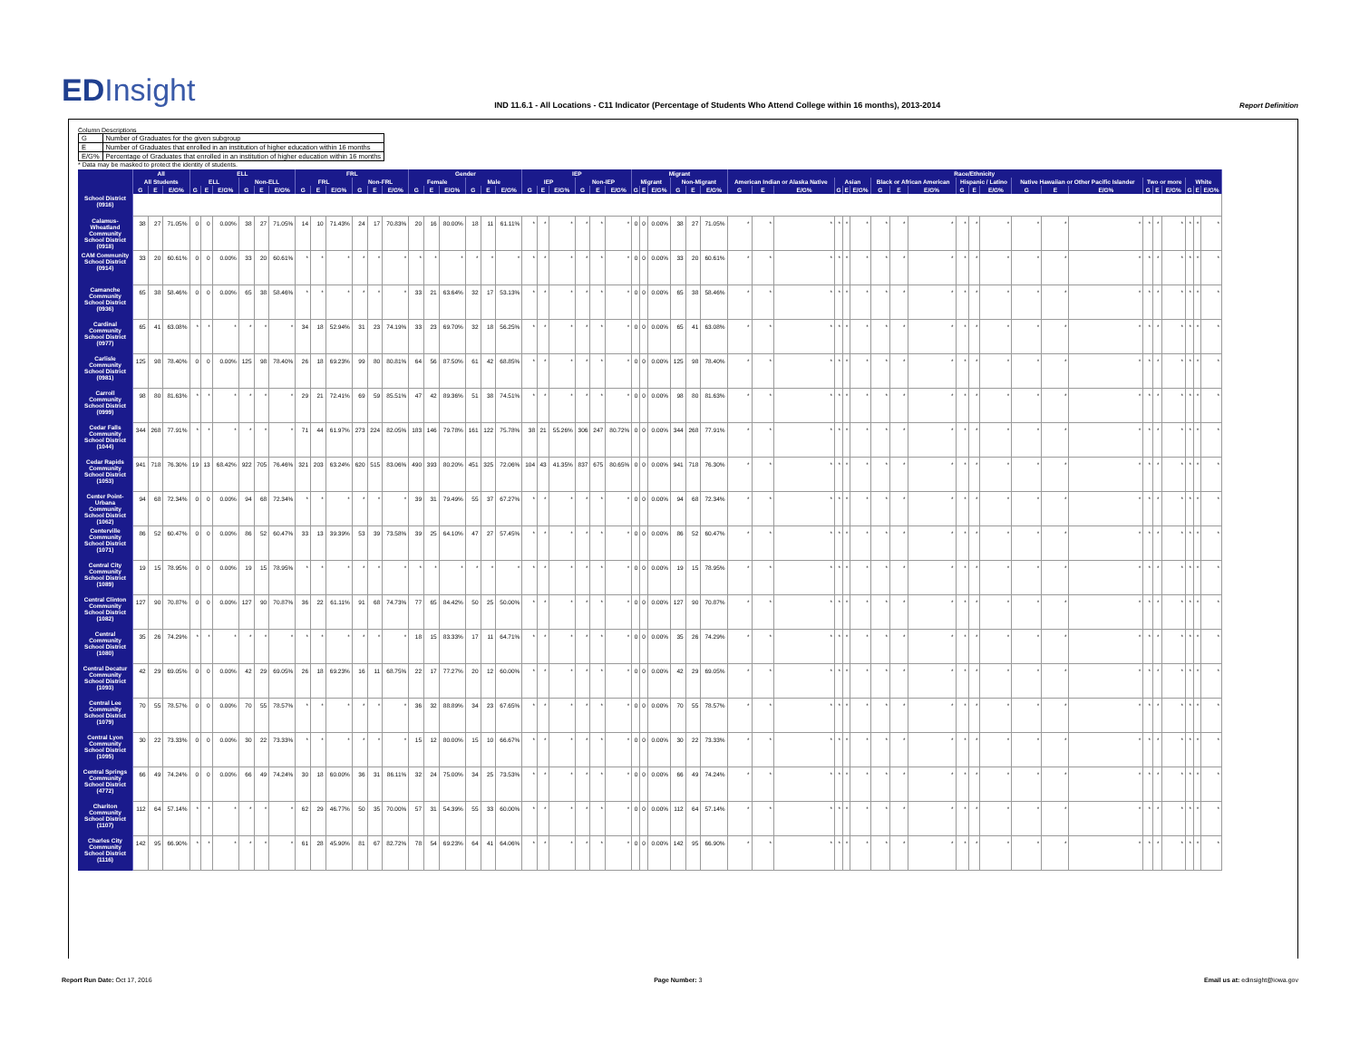EDInsight
IND 11.6.1 - All Locations - C11 Indicator (Percentage of Students Who Attend College within 16 months), 2013-2014
Report Definition
Column Descriptions
| G | Number of Graduates for the given subgroup |
| E | Number of Graduates that enrolled in an institution of higher education within 16 months |
| E/G% | Percentage of Graduates that enrolled in an institution of higher education within 16 months |
* Data may be masked to protect the identity of students.
| | All | | | ELL | | | | | | FRL | | | | | | Gender | | | | | | IEP | | | | | | Migrant | | | | | | Race/Ethnicity | | | | | | | | | | | | | | | | | | | | |
| --- | --- | --- | --- | --- | --- | --- | --- | --- | --- | --- | --- | --- | --- | --- | --- | --- | --- | --- | --- | --- | --- | --- | --- | --- | --- | --- | --- | --- | --- | --- | --- | --- | --- | --- | --- | --- | --- | --- | --- | --- | --- | --- | --- | --- | --- | --- | --- | --- | --- | --- | --- | --- | --- | --- |
| | All Students | | | ELL | | | Non-ELL | | | FRL | | | Non-FRL | | | Female | | | Male | | | IEP | | | Non-IEP | | | Migrant | | | Non-Migrant | | | American Indian or Alaska Native | | | Asian | | | Black or African American | | | Hispanic / Latino | | | Native Hawaiian or Other Pacific Islander | | | Two or more | | | White | | |
| | G | E | E/G% | G | E | E/G% | G | E | E/G% | G | E | E/G% | G | E | E/G% | G | E | E/G% | G | E | E/G% | G | E | E/G% | G | E | E/G% | G | E | E/G% | G | E | E/G% | G | E | E/G% | G | E | E/G% | G | E | E/G% | G | E | E/G% | G | E | E/G% | G | E | E/G% | G | E | E/G% |
| School District (0916) | | | | | | | | | | | | | | | | | | | | | | | | | | | | | | | | | | | | | | | | | | | | | | | | | | | | | | |
| Calamus-Wheatland Community School District (0918) | 38 | 27 | 71.05% | 0 | 0 | 0.00% | 38 | 27 | 71.05% | 14 | 10 | 71.43% | 24 | 17 | 70.83% | 20 | 16 | 80.00% | 18 | 11 | 61.11% | * | * | * | * | * | * | 0 | 0 | 0.00% | 38 | 27 | 71.05% | * | * | * | * | * | * | * | * | * | * | * | * | * | * | * | * | * | * | * | * | * |
| CAM Community School District (0914) | 33 | 20 | 60.61% | 0 | 0 | 0.00% | 33 | 20 | 60.61% | * | * | * | * | * | * | * | * | * | * | * | * | * | * | * | * | * | * | 0 | 0 | 0.00% | 33 | 20 | 60.61% | * | * | * | * | * | * | * | * | * | * | * | * | * | * | * | * | * | * | * | * | * |
| Camanche Community School District (0936) | 65 | 38 | 58.46% | 0 | 0 | 0.00% | 65 | 38 | 58.46% | * | * | * | * | * | * | 33 | 21 | 63.64% | 32 | 17 | 53.13% | * | * | * | * | * | * | 0 | 0 | 0.00% | 65 | 38 | 58.46% | * | * | * | * | * | * | * | * | * | * | * | * | * | * | * | * | * | * | * | * | * |
| Cardinal Community School District (0977) | 65 | 41 | 63.08% | * | * | * | * | * | * | 34 | 18 | 52.94% | 31 | 23 | 74.19% | 33 | 23 | 69.70% | 32 | 18 | 56.25% | * | * | * | * | * | * | 0 | 0 | 0.00% | 65 | 41 | 63.08% | * | * | * | * | * | * | * | * | * | * | * | * | * | * | * | * | * | * | * | * | * |
| Carlisle Community School District (0981) | 125 | 98 | 78.40% | 0 | 0 | 0.00% | 125 | 98 | 78.40% | 26 | 18 | 69.23% | 99 | 80 | 80.81% | 64 | 56 | 87.50% | 61 | 42 | 68.85% | * | * | * | * | * | * | 0 | 0 | 0.00% | 125 | 98 | 78.40% | * | * | * | * | * | * | * | * | * | * | * | * | * | * | * | * | * | * | * | * | * |
| Carroll Community School District (0999) | 98 | 80 | 81.63% | * | * | * | * | * | * | 29 | 21 | 72.41% | 69 | 59 | 85.51% | 47 | 42 | 89.36% | 51 | 38 | 74.51% | * | * | * | * | * | * | 0 | 0 | 0.00% | 98 | 80 | 81.63% | * | * | * | * | * | * | * | * | * | * | * | * | * | * | * | * | * | * | * | * | * |
| Cedar Falls Community School District (1044) | 344 | 268 | 77.91% | * | * | * | * | * | * | 71 | 44 | 61.97% | 273 | 224 | 82.05% | 183 | 146 | 79.78% | 161 | 122 | 75.78% | 38 | 21 | 55.26% | 306 | 247 | 80.72% | 0 | 0 | 0.00% | 344 | 268 | 77.91% | * | * | * | * | * | * | * | * | * | * | * | * | * | * | * | * | * | * | * | * | * |
| Cedar Rapids Community School District (1053) | 941 | 718 | 76.30% | 19 | 13 | 68.42% | 922 | 705 | 76.46% | 321 | 203 | 63.24% | 620 | 515 | 83.06% | 490 | 393 | 80.20% | 451 | 325 | 72.06% | 104 | 43 | 41.35% | 837 | 675 | 80.65% | 0 | 0 | 0.00% | 941 | 718 | 76.30% | * | * | * | * | * | * | * | * | * | * | * | * | * | * | * | * | * | * | * | * | * |
| Center Point-Urbana Community School District (1062) | 94 | 68 | 72.34% | 0 | 0 | 0.00% | 94 | 68 | 72.34% | * | * | * | * | * | * | 39 | 31 | 79.49% | 55 | 37 | 67.27% | * | * | * | * | * | * | 0 | 0 | 0.00% | 94 | 68 | 72.34% | * | * | * | * | * | * | * | * | * | * | * | * | * | * | * | * | * | * | * | * | * |
| Centerville Community School District (1071) | 86 | 52 | 60.47% | 0 | 0 | 0.00% | 86 | 52 | 60.47% | 33 | 13 | 39.39% | 53 | 39 | 73.58% | 39 | 25 | 64.10% | 47 | 27 | 57.45% | * | * | * | * | * | * | 0 | 0 | 0.00% | 86 | 52 | 60.47% | * | * | * | * | * | * | * | * | * | * | * | * | * | * | * | * | * | * | * | * | * |
| Central City Community School District (1089) | 19 | 15 | 78.95% | 0 | 0 | 0.00% | 19 | 15 | 78.95% | * | * | * | * | * | * | * | * | * | * | * | * | * | * | * | * | * | * | 0 | 0 | 0.00% | 19 | 15 | 78.95% | * | * | * | * | * | * | * | * | * | * | * | * | * | * | * | * | * | * | * | * | * |
| Central Clinton Community School District (1082) | 127 | 90 | 70.87% | 0 | 0 | 0.00% | 127 | 90 | 70.87% | 36 | 22 | 61.11% | 91 | 68 | 74.73% | 77 | 65 | 84.42% | 50 | 25 | 50.00% | * | * | * | * | * | * | 0 | 0 | 0.00% | 127 | 90 | 70.87% | * | * | * | * | * | * | * | * | * | * | * | * | * | * | * | * | * | * | * | * | * |
| Central Community School District (1080) | 35 | 26 | 74.29% | * | * | * | * | * | * | * | * | * | * | * | * | 18 | 15 | 83.33% | 17 | 11 | 64.71% | * | * | * | * | * | * | 0 | 0 | 0.00% | 35 | 26 | 74.29% | * | * | * | * | * | * | * | * | * | * | * | * | * | * | * | * | * | * | * | * | * |
| Central Decatur Community School District (1093) | 42 | 29 | 69.05% | 0 | 0 | 0.00% | 42 | 29 | 69.05% | 26 | 18 | 69.23% | 16 | 11 | 68.75% | 22 | 17 | 77.27% | 20 | 12 | 60.00% | * | * | * | * | * | * | 0 | 0 | 0.00% | 42 | 29 | 69.05% | * | * | * | * | * | * | * | * | * | * | * | * | * | * | * | * | * | * | * | * | * |
| Central Lee Community School District (1079) | 70 | 55 | 78.57% | 0 | 0 | 0.00% | 70 | 55 | 78.57% | * | * | * | * | * | * | 36 | 32 | 88.89% | 34 | 23 | 67.65% | * | * | * | * | * | * | 0 | 0 | 0.00% | 70 | 55 | 78.57% | * | * | * | * | * | * | * | * | * | * | * | * | * | * | * | * | * | * | * | * | * |
| Central Lyon Community School District (1095) | 30 | 22 | 73.33% | 0 | 0 | 0.00% | 30 | 22 | 73.33% | * | * | * | * | * | * | 15 | 12 | 80.00% | 15 | 10 | 66.67% | * | * | * | * | * | * | 0 | 0 | 0.00% | 30 | 22 | 73.33% | * | * | * | * | * | * | * | * | * | * | * | * | * | * | * | * | * | * | * | * | * |
| Central Springs Community School District (4772) | 66 | 49 | 74.24% | 0 | 0 | 0.00% | 66 | 49 | 74.24% | 30 | 18 | 60.00% | 36 | 31 | 86.11% | 32 | 24 | 75.00% | 34 | 25 | 73.53% | * | * | * | * | * | * | 0 | 0 | 0.00% | 66 | 49 | 74.24% | * | * | * | * | * | * | * | * | * | * | * | * | * | * | * | * | * | * | * | * | * |
| Chariton Community School District (1107) | 112 | 64 | 57.14% | * | * | * | * | * | * | 62 | 29 | 46.77% | 50 | 35 | 70.00% | 57 | 31 | 54.39% | 55 | 33 | 60.00% | * | * | * | * | * | * | 0 | 0 | 0.00% | 112 | 64 | 57.14% | * | * | * | * | * | * | * | * | * | * | * | * | * | * | * | * | * | * | * | * | * |
| Charles City Community School District (1116) | 142 | 95 | 66.90% | * | * | * | * | * | * | 61 | 28 | 45.90% | 81 | 67 | 82.72% | 78 | 54 | 69.23% | 64 | 41 | 64.06% | * | * | * | * | * | * | 0 | 0 | 0.00% | 142 | 95 | 66.90% | * | * | * | * | * | * | * | * | * | * | * | * | * | * | * | * | * | * | * | * | * |
Report Run Date: Oct 17, 2016 Page Number: 3 Email us at: edinsight@iowa.gov